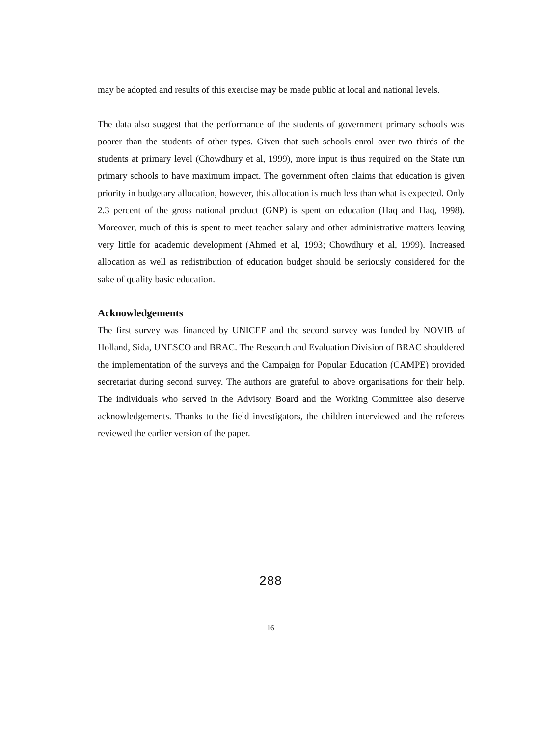may be adopted and results of this exercise may be made public at local and national levels.
The data also suggest that the performance of the students of government primary schools was poorer than the students of other types. Given that such schools enrol over two thirds of the students at primary level (Chowdhury et al, 1999), more input is thus required on the State run primary schools to have maximum impact. The government often claims that education is given priority in budgetary allocation, however, this allocation is much less than what is expected. Only 2.3 percent of the gross national product (GNP) is spent on education (Haq and Haq, 1998). Moreover, much of this is spent to meet teacher salary and other administrative matters leaving very little for academic development (Ahmed et al, 1993; Chowdhury et al, 1999). Increased allocation as well as redistribution of education budget should be seriously considered for the sake of quality basic education.
Acknowledgements
The first survey was financed by UNICEF and the second survey was funded by NOVIB of Holland, Sida, UNESCO and BRAC. The Research and Evaluation Division of BRAC shouldered the implementation of the surveys and the Campaign for Popular Education (CAMPE) provided secretariat during second survey. The authors are grateful to above organisations for their help. The individuals who served in the Advisory Board and the Working Committee also deserve acknowledgements. Thanks to the field investigators, the children interviewed and the referees reviewed the earlier version of the paper.
288
16